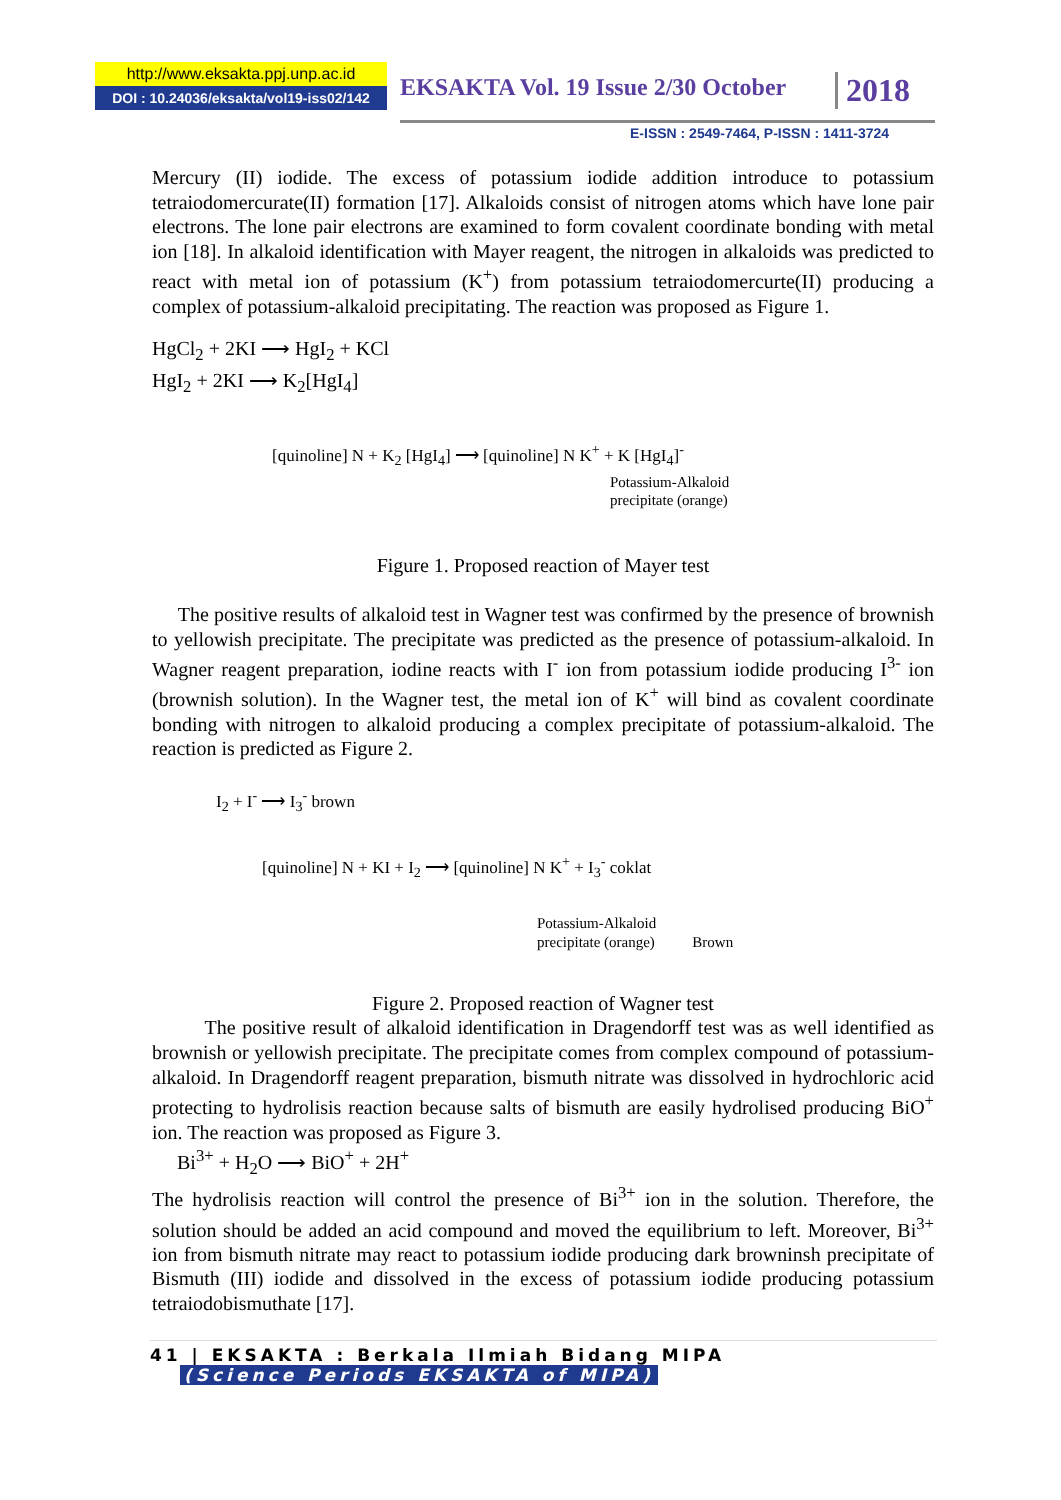http://www.eksakta.ppj.unp.ac.id
DOI : 10.24036/eksakta/vol19-iss02/142
EKSAKTA Vol. 19 Issue 2/30 October
2018
E-ISSN : 2549-7464, P-ISSN : 1411-3724
Mercury (II) iodide. The excess of potassium iodide addition introduce to potassium tetraiodomercurate(II) formation [17]. Alkaloids consist of nitrogen atoms which have lone pair electrons. The lone pair electrons are examined to form covalent coordinate bonding with metal ion [18]. In alkaloid identification with Mayer reagent, the nitrogen in alkaloids was predicted to react with metal ion of potassium (K<sup>+</sup>) from potassium tetraiodomercurte(II) producing a complex of potassium-alkaloid precipitating. The reaction was proposed as Figure 1.
HgCl<sub>2</sub> + 2KI ⟶ HgI<sub>2</sub> + KCl
HgI<sub>2</sub> + 2KI ⟶ K<sub>2</sub>[HgI<sub>4</sub>]
[quinoline] N + K<sub>2</sub> [HgI<sub>4</sub>] ⟶ [quinoline] N K<sup>+</sup> + K [HgI<sub>4</sub>]<sup>-</sup>
Potassium-Alkaloid
precipitate (orange)
Figure 1. Proposed reaction of Mayer test
The positive results of alkaloid test in Wagner test was confirmed by the presence of brownish to yellowish precipitate. The precipitate was predicted as the presence of potassium-alkaloid. In Wagner reagent preparation, iodine reacts with I<sup>-</sup> ion from potassium iodide producing I<sup>3-</sup> ion (brownish solution). In the Wagner test, the metal ion of K<sup>+</sup> will bind as covalent coordinate bonding with nitrogen to alkaloid producing a complex precipitate of potassium-alkaloid. The reaction is predicted as Figure 2.
I<sub>2</sub> + I<sup>-</sup> ⟶ I<sub>3</sub><sup>-</sup> brown
[quinoline] N + KI + I<sub>2</sub> ⟶ [quinoline] N K<sup>+</sup> + I<sub>3</sub><sup>-</sup> coklat
Potassium-Alkaloid
precipitate (orange) Brown
Figure 2. Proposed reaction of Wagner test
The positive result of alkaloid identification in Dragendorff test was as well identified as brownish or yellowish precipitate. The precipitate comes from complex compound of potassium-alkaloid. In Dragendorff reagent preparation, bismuth nitrate was dissolved in hydrochloric acid protecting to hydrolisis reaction because salts of bismuth are easily hydrolised producing BiO<sup>+</sup> ion. The reaction was proposed as Figure 3.
Bi<sup>3+</sup> + H<sub>2</sub>O ⟶ BiO<sup>+</sup> + 2H<sup>+</sup>
The hydrolisis reaction will control the presence of Bi<sup>3+</sup> ion in the solution. Therefore, the solution should be added an acid compound and moved the equilibrium to left. Moreover, Bi<sup>3+</sup> ion from bismuth nitrate may react to potassium iodide producing dark browninsh precipitate of Bismuth (III) iodide and dissolved in the excess of potassium iodide producing potassium tetraiodobismuthate [17].
41 | EKSAKTA : Berkala Ilmiah Bidang MIPA
(Science Periods EKSAKTA of MIPA)